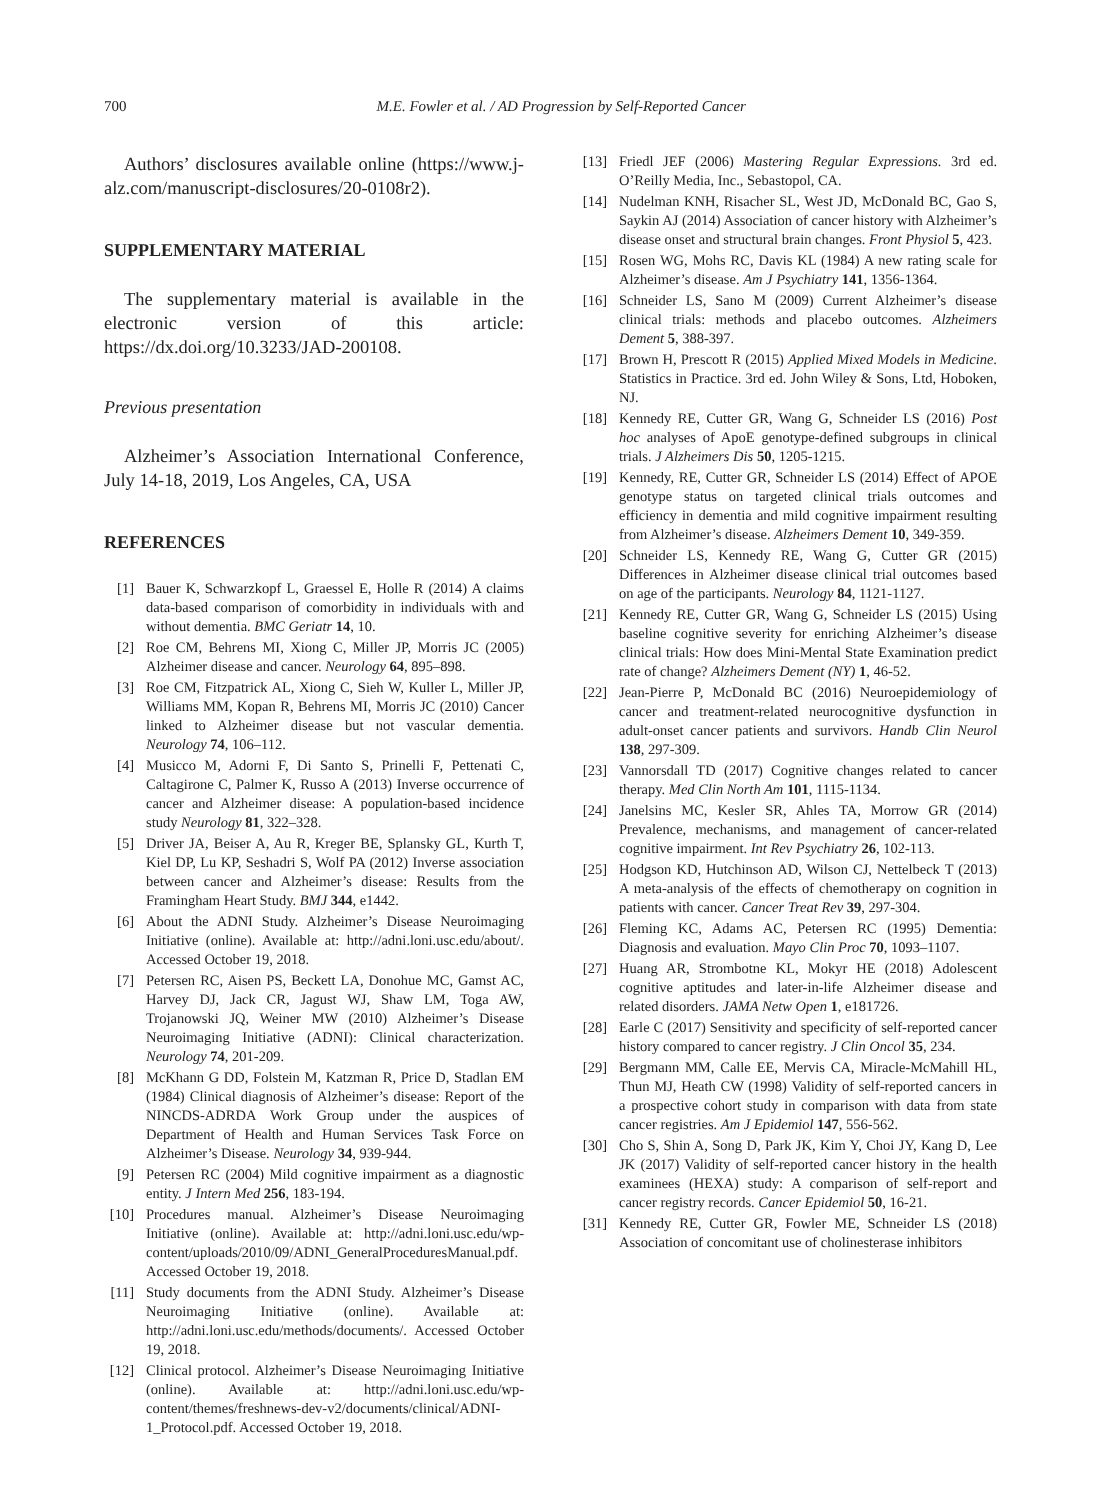700
M.E. Fowler et al. / AD Progression by Self-Reported Cancer
Authors’ disclosures available online (https://www.j-alz.com/manuscript-disclosures/20-0108r2).
SUPPLEMENTARY MATERIAL
The supplementary material is available in the electronic version of this article: https://dx.doi.org/10.3233/JAD-200108.
Previous presentation
Alzheimer’s Association International Conference, July 14-18, 2019, Los Angeles, CA, USA
REFERENCES
[1] Bauer K, Schwarzkopf L, Graessel E, Holle R (2014) A claims data-based comparison of comorbidity in individuals with and without dementia. BMC Geriatr 14, 10.
[2] Roe CM, Behrens MI, Xiong C, Miller JP, Morris JC (2005) Alzheimer disease and cancer. Neurology 64, 895–898.
[3] Roe CM, Fitzpatrick AL, Xiong C, Sieh W, Kuller L, Miller JP, Williams MM, Kopan R, Behrens MI, Morris JC (2010) Cancer linked to Alzheimer disease but not vascular dementia. Neurology 74, 106–112.
[4] Musicco M, Adorni F, Di Santo S, Prinelli F, Pettenati C, Caltagirone C, Palmer K, Russo A (2013) Inverse occurrence of cancer and Alzheimer disease: A population-based incidence study Neurology 81, 322–328.
[5] Driver JA, Beiser A, Au R, Kreger BE, Splansky GL, Kurth T, Kiel DP, Lu KP, Seshadri S, Wolf PA (2012) Inverse association between cancer and Alzheimer’s disease: Results from the Framingham Heart Study. BMJ 344, e1442.
[6] About the ADNI Study. Alzheimer’s Disease Neuroimaging Initiative (online). Available at: http://adni.loni.usc.edu/about/. Accessed October 19, 2018.
[7] Petersen RC, Aisen PS, Beckett LA, Donohue MC, Gamst AC, Harvey DJ, Jack CR, Jagust WJ, Shaw LM, Toga AW, Trojanowski JQ, Weiner MW (2010) Alzheimer’s Disease Neuroimaging Initiative (ADNI): Clinical characterization. Neurology 74, 201-209.
[8] McKhann G DD, Folstein M, Katzman R, Price D, Stadlan EM (1984) Clinical diagnosis of Alzheimer’s disease: Report of the NINCDS-ADRDA Work Group under the auspices of Department of Health and Human Services Task Force on Alzheimer’s Disease. Neurology 34, 939-944.
[9] Petersen RC (2004) Mild cognitive impairment as a diagnostic entity. J Intern Med 256, 183-194.
[10] Procedures manual. Alzheimer’s Disease Neuroimaging Initiative (online). Available at: http://adni.loni.usc.edu/wp-content/uploads/2010/09/ADNI_GeneralProceduresManual.pdf. Accessed October 19, 2018.
[11] Study documents from the ADNI Study. Alzheimer’s Disease Neuroimaging Initiative (online). Available at: http://adni.loni.usc.edu/methods/documents/. Accessed October 19, 2018.
[12] Clinical protocol. Alzheimer’s Disease Neuroimaging Initiative (online). Available at: http://adni.loni.usc.edu/wp-content/themes/freshnews-dev-v2/documents/clinical/ADNI-1_Protocol.pdf. Accessed October 19, 2018.
[13] Friedl JEF (2006) Mastering Regular Expressions. 3rd ed. O’Reilly Media, Inc., Sebastopol, CA.
[14] Nudelman KNH, Risacher SL, West JD, McDonald BC, Gao S, Saykin AJ (2014) Association of cancer history with Alzheimer’s disease onset and structural brain changes. Front Physiol 5, 423.
[15] Rosen WG, Mohs RC, Davis KL (1984) A new rating scale for Alzheimer’s disease. Am J Psychiatry 141, 1356-1364.
[16] Schneider LS, Sano M (2009) Current Alzheimer’s disease clinical trials: methods and placebo outcomes. Alzheimers Dement 5, 388-397.
[17] Brown H, Prescott R (2015) Applied Mixed Models in Medicine. Statistics in Practice. 3rd ed. John Wiley & Sons, Ltd, Hoboken, NJ.
[18] Kennedy RE, Cutter GR, Wang G, Schneider LS (2016) Post hoc analyses of ApoE genotype-defined subgroups in clinical trials. J Alzheimers Dis 50, 1205-1215.
[19] Kennedy, RE, Cutter GR, Schneider LS (2014) Effect of APOE genotype status on targeted clinical trials outcomes and efficiency in dementia and mild cognitive impairment resulting from Alzheimer’s disease. Alzheimers Dement 10, 349-359.
[20] Schneider LS, Kennedy RE, Wang G, Cutter GR (2015) Differences in Alzheimer disease clinical trial outcomes based on age of the participants. Neurology 84, 1121-1127.
[21] Kennedy RE, Cutter GR, Wang G, Schneider LS (2015) Using baseline cognitive severity for enriching Alzheimer’s disease clinical trials: How does Mini-Mental State Examination predict rate of change? Alzheimers Dement (NY) 1, 46-52.
[22] Jean-Pierre P, McDonald BC (2016) Neuroepidemiology of cancer and treatment-related neurocognitive dysfunction in adult-onset cancer patients and survivors. Handb Clin Neurol 138, 297-309.
[23] Vannorsdall TD (2017) Cognitive changes related to cancer therapy. Med Clin North Am 101, 1115-1134.
[24] Janelsins MC, Kesler SR, Ahles TA, Morrow GR (2014) Prevalence, mechanisms, and management of cancer-related cognitive impairment. Int Rev Psychiatry 26, 102-113.
[25] Hodgson KD, Hutchinson AD, Wilson CJ, Nettelbeck T (2013) A meta-analysis of the effects of chemotherapy on cognition in patients with cancer. Cancer Treat Rev 39, 297-304.
[26] Fleming KC, Adams AC, Petersen RC (1995) Dementia: Diagnosis and evaluation. Mayo Clin Proc 70, 1093–1107.
[27] Huang AR, Strombotne KL, Mokyr HE (2018) Adolescent cognitive aptitudes and later-in-life Alzheimer disease and related disorders. JAMA Netw Open 1, e181726.
[28] Earle C (2017) Sensitivity and specificity of self-reported cancer history compared to cancer registry. J Clin Oncol 35, 234.
[29] Bergmann MM, Calle EE, Mervis CA, Miracle-McMahill HL, Thun MJ, Heath CW (1998) Validity of self-reported cancers in a prospective cohort study in comparison with data from state cancer registries. Am J Epidemiol 147, 556-562.
[30] Cho S, Shin A, Song D, Park JK, Kim Y, Choi JY, Kang D, Lee JK (2017) Validity of self-reported cancer history in the health examinees (HEXA) study: A comparison of self-report and cancer registry records. Cancer Epidemiol 50, 16-21.
[31] Kennedy RE, Cutter GR, Fowler ME, Schneider LS (2018) Association of concomitant use of cholinesterase inhibitors